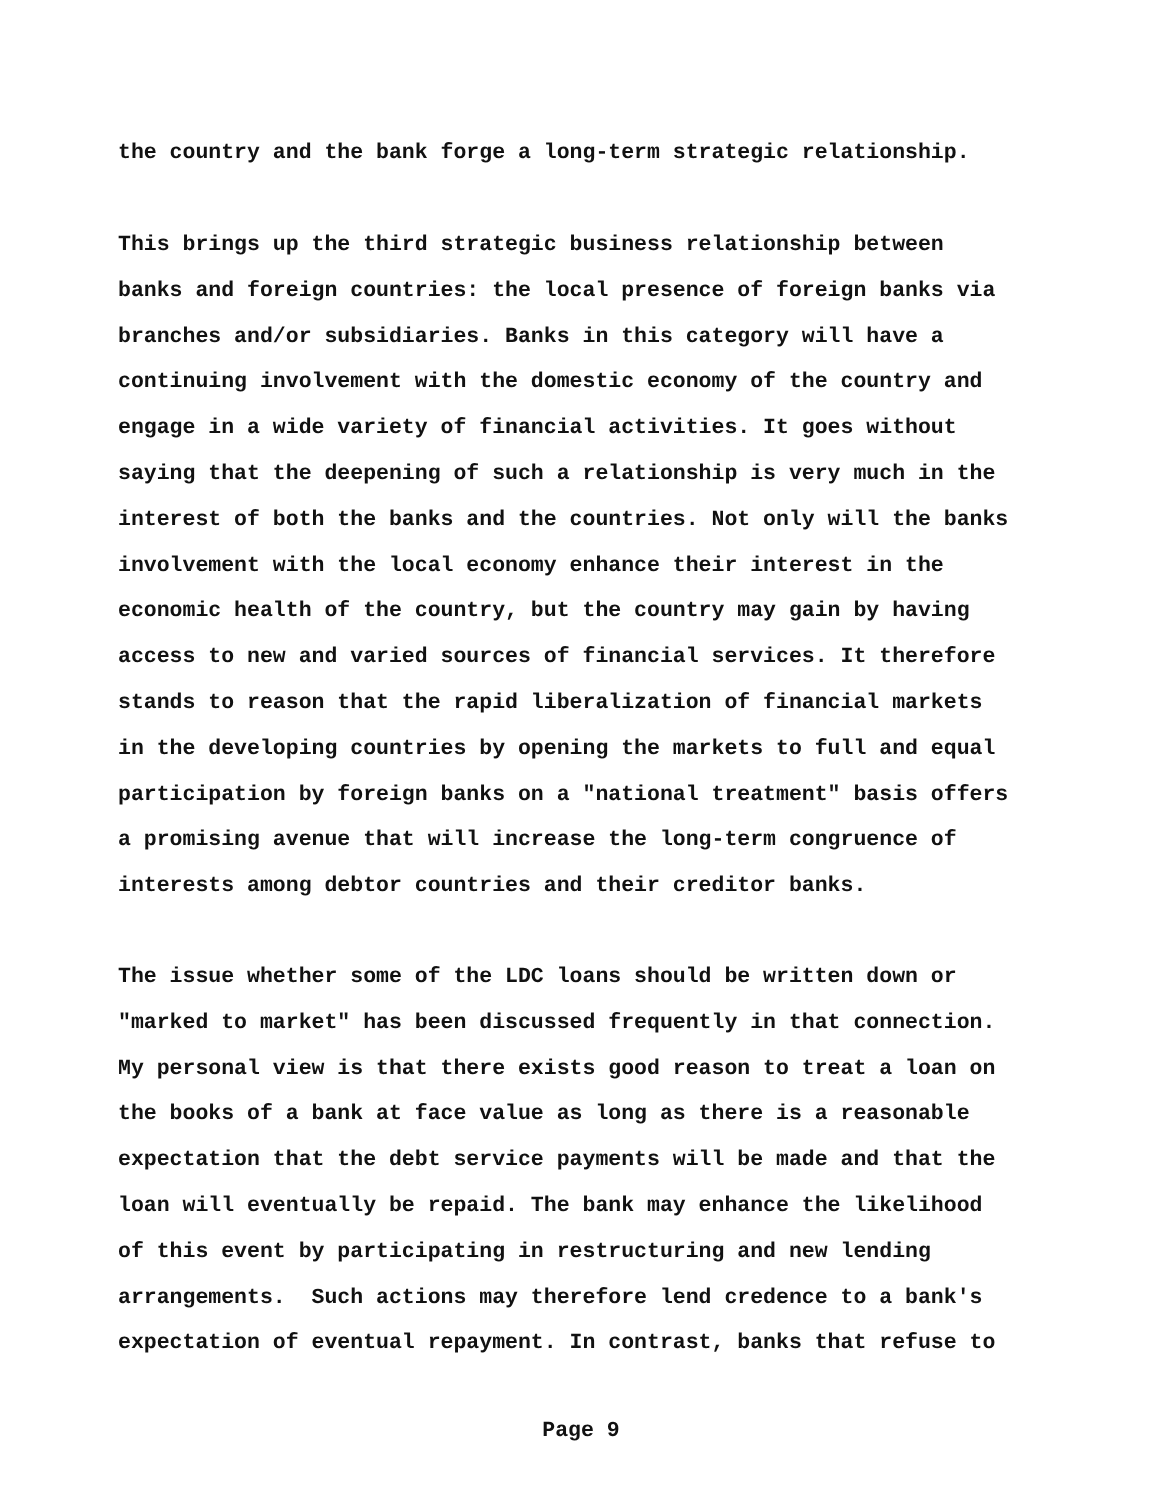the country and the bank forge a long-term strategic relationship.
This brings up the third strategic business relationship between banks and foreign countries: the local presence of foreign banks via branches and/or subsidiaries. Banks in this category will have a continuing involvement with the domestic economy of the country and engage in a wide variety of financial activities. It goes without saying that the deepening of such a relationship is very much in the interest of both the banks and the countries. Not only will the banks involvement with the local economy enhance their interest in the economic health of the country, but the country may gain by having access to new and varied sources of financial services. It therefore stands to reason that the rapid liberalization of financial markets in the developing countries by opening the markets to full and equal participation by foreign banks on a "national treatment" basis offers a promising avenue that will increase the long-term congruence of interests among debtor countries and their creditor banks.
The issue whether some of the LDC loans should be written down or "marked to market" has been discussed frequently in that connection. My personal view is that there exists good reason to treat a loan on the books of a bank at face value as long as there is a reasonable expectation that the debt service payments will be made and that the loan will eventually be repaid. The bank may enhance the likelihood of this event by participating in restructuring and new lending arrangements. Such actions may therefore lend credence to a bank's expectation of eventual repayment. In contrast, banks that refuse to
Page 9